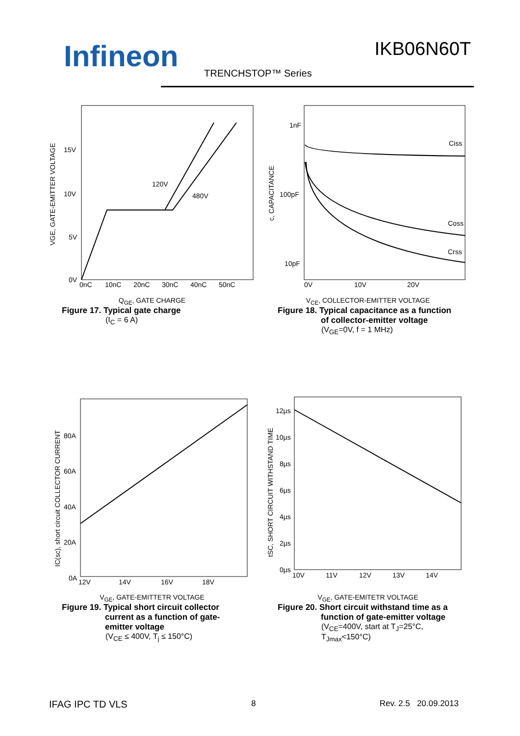Infineon IKB06N60T
TRENCHSTOP™ Series
15V
10V
5V
0V
120V
480V
0nC
10nC
20nC
30nC
40nC
50nC
VGE, GATE-EMITTER VOLTAGE
Q<sub>GE</sub>, GATE CHARGE
Figure 17. Typical gate charge
(I<sub>C</sub> = 6 A)
1nF
100pF
10pF
Ciss
Coss
Crss
0V
10V
20V
c, CAPACITANCE
V<sub>CE</sub>, COLLECTOR-EMITTER VOLTAGE
Figure 18. Typical capacitance as a function
of collector-emitter voltage
(V<sub>GE</sub>=0V, f = 1 MHz)
80A
60A
40A
20A
0A
12V
14V
16V
18V
IC(sc), short circuit COLLECTOR CURRENT
V<sub>GE</sub>, GATE-EMITTETR VOLTAGE
Figure 19. Typical short circuit collector
current as a function of gate-
emitter voltage
(V<sub>CE</sub> ≤ 400V, T<sub>j</sub> ≤ 150°C)
12µs
10µs
8µs
6µs
4µs
2µs
0µs
10V
11V
12V
13V
14V
tSC, SHORT CIRCUIT WITHSTAND TIME
V<sub>GE</sub>, GATE-EMITETR VOLTAGE
Figure 20. Short circuit withstand time as a
function of gate-emitter voltage
(V<sub>CE</sub>=400V, start at T<sub>J</sub>=25°C,
T<sub>Jmax</sub><150°C)
IFAG IPC TD VLS 8 Rev. 2.5 20.09.2013